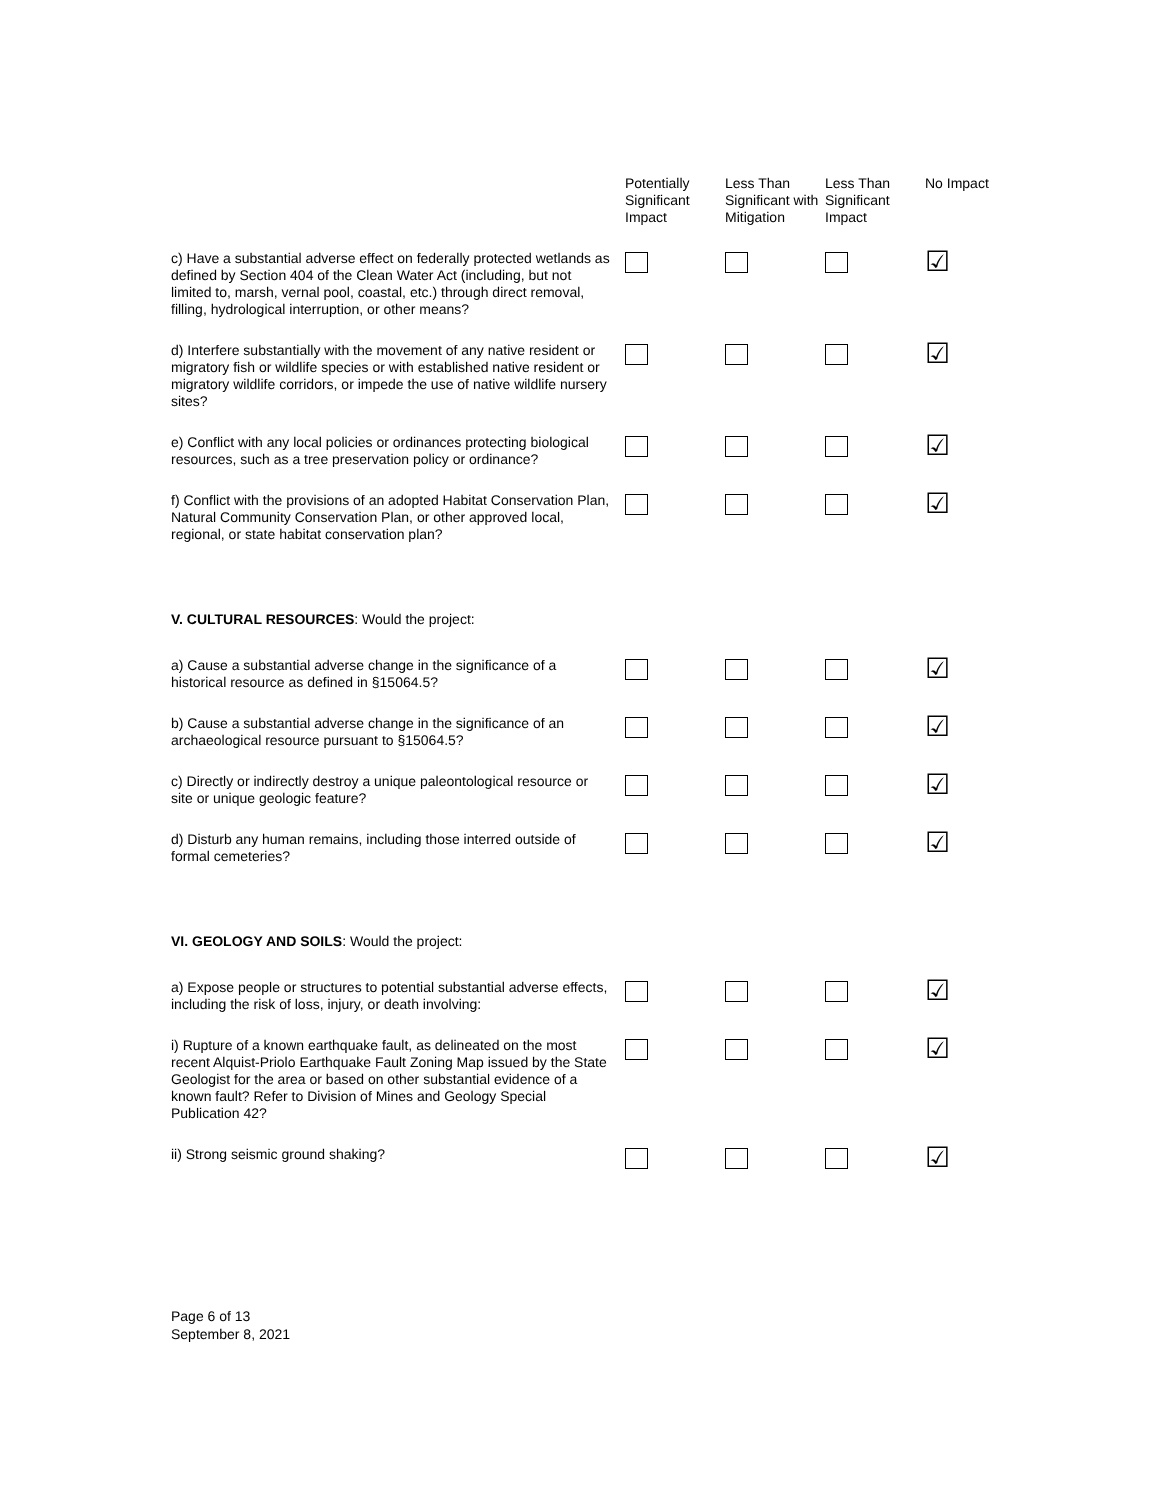| | Potentially Significant Impact | Less Than Significant with Mitigation | Less Than Significant Impact | No Impact |
| --- | --- | --- | --- | --- |
| c) Have a substantial adverse effect on federally protected wetlands as defined by Section 404 of the Clean Water Act (including, but not limited to, marsh, vernal pool, coastal, etc.) through direct removal, filling, hydrological interruption, or other means? | | | | ☑ |
| d) Interfere substantially with the movement of any native resident or migratory fish or wildlife species or with established native resident or migratory wildlife corridors, or impede the use of native wildlife nursery sites? | | | | ☑ |
| e) Conflict with any local policies or ordinances protecting biological resources, such as a tree preservation policy or ordinance? | | | | ☑ |
| f) Conflict with the provisions of an adopted Habitat Conservation Plan, Natural Community Conservation Plan, or other approved local, regional, or state habitat conservation plan? | | | | ☑ |
| V. CULTURAL RESOURCES : Would the project: | | | | |
| a) Cause a substantial adverse change in the significance of a historical resource as defined in §15064.5? | | | | ☑ |
| b) Cause a substantial adverse change in the significance of an archaeological resource pursuant to §15064.5? | | | | ☑ |
| c) Directly or indirectly destroy a unique paleontological resource or site or unique geologic feature? | | | | ☑ |
| d) Disturb any human remains, including those interred outside of formal cemeteries? | | | | ☑ |
| VI. GEOLOGY AND SOILS : Would the project: | | | | |
| a) Expose people or structures to potential substantial adverse effects, including the risk of loss, injury, or death involving: | | | | ☑ |
| i) Rupture of a known earthquake fault, as delineated on the most recent Alquist-Priolo Earthquake Fault Zoning Map issued by the State Geologist for the area or based on other substantial evidence of a known fault? Refer to Division of Mines and Geology Special Publication 42? | | | | ☑ |
| ii) Strong seismic ground shaking? | | | | ☑ |
Page 6 of 13
September 8, 2021